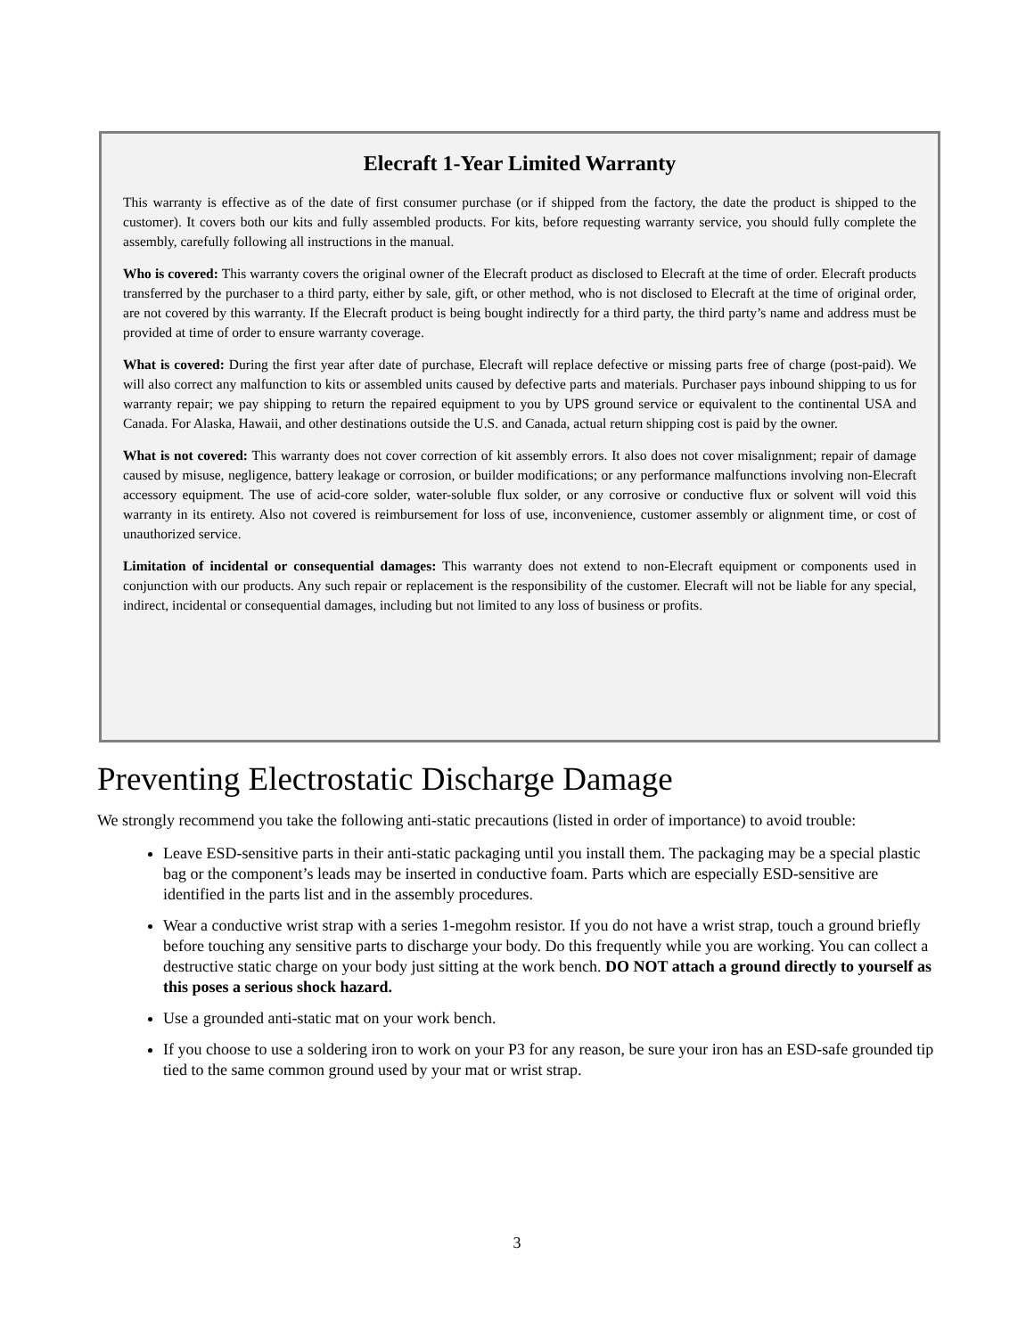Elecraft 1-Year Limited Warranty
This warranty is effective as of the date of first consumer purchase (or if shipped from the factory, the date the product is shipped to the customer). It covers both our kits and fully assembled products. For kits, before requesting warranty service, you should fully complete the assembly, carefully following all instructions in the manual.
Who is covered: This warranty covers the original owner of the Elecraft product as disclosed to Elecraft at the time of order. Elecraft products transferred by the purchaser to a third party, either by sale, gift, or other method, who is not disclosed to Elecraft at the time of original order, are not covered by this warranty. If the Elecraft product is being bought indirectly for a third party, the third party’s name and address must be provided at time of order to ensure warranty coverage.
What is covered: During the first year after date of purchase, Elecraft will replace defective or missing parts free of charge (post-paid). We will also correct any malfunction to kits or assembled units caused by defective parts and materials. Purchaser pays inbound shipping to us for warranty repair; we pay shipping to return the repaired equipment to you by UPS ground service or equivalent to the continental USA and Canada. For Alaska, Hawaii, and other destinations outside the U.S. and Canada, actual return shipping cost is paid by the owner.
What is not covered: This warranty does not cover correction of kit assembly errors. It also does not cover misalignment; repair of damage caused by misuse, negligence, battery leakage or corrosion, or builder modifications; or any performance malfunctions involving non-Elecraft accessory equipment. The use of acid-core solder, water-soluble flux solder, or any corrosive or conductive flux or solvent will void this warranty in its entirety. Also not covered is reimbursement for loss of use, inconvenience, customer assembly or alignment time, or cost of unauthorized service.
Limitation of incidental or consequential damages: This warranty does not extend to non-Elecraft equipment or components used in conjunction with our products. Any such repair or replacement is the responsibility of the customer. Elecraft will not be liable for any special, indirect, incidental or consequential damages, including but not limited to any loss of business or profits.
Preventing Electrostatic Discharge Damage
We strongly recommend you take the following anti-static precautions (listed in order of importance) to avoid trouble:
Leave ESD-sensitive parts in their anti-static packaging until you install them. The packaging may be a special plastic bag or the component’s leads may be inserted in conductive foam. Parts which are especially ESD-sensitive are identified in the parts list and in the assembly procedures.
Wear a conductive wrist strap with a series 1-megohm resistor. If you do not have a wrist strap, touch a ground briefly before touching any sensitive parts to discharge your body. Do this frequently while you are working. You can collect a destructive static charge on your body just sitting at the work bench. DO NOT attach a ground directly to yourself as this poses a serious shock hazard.
Use a grounded anti-static mat on your work bench.
If you choose to use a soldering iron to work on your P3 for any reason, be sure your iron has an ESD-safe grounded tip tied to the same common ground used by your mat or wrist strap.
3